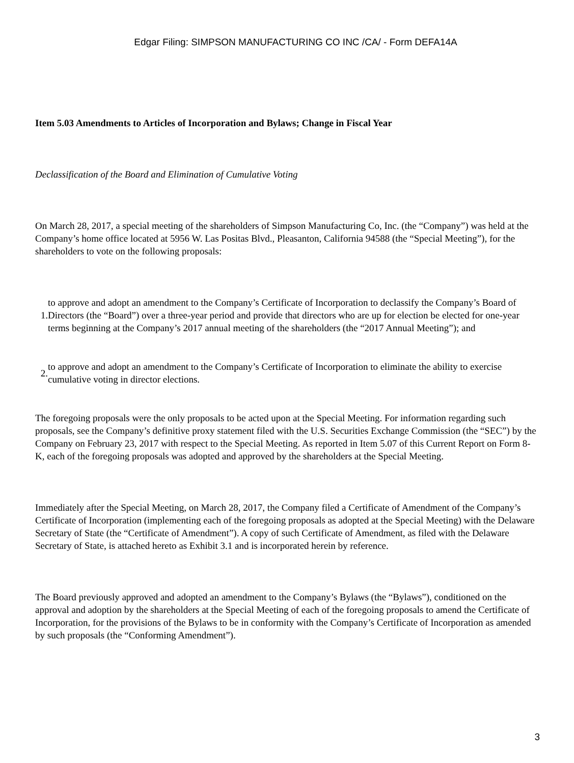Edgar Filing: SIMPSON MANUFACTURING CO INC /CA/ - Form DEFA14A
Item 5.03 Amendments to Articles of Incorporation and Bylaws; Change in Fiscal Year
Declassification of the Board and Elimination of Cumulative Voting
On March 28, 2017, a special meeting of the shareholders of Simpson Manufacturing Co, Inc. (the “Company”) was held at the Company’s home office located at 5956 W. Las Positas Blvd., Pleasanton, California 94588 (the “Special Meeting”), for the shareholders to vote on the following proposals:
1. to approve and adopt an amendment to the Company’s Certificate of Incorporation to declassify the Company’s Board of Directors (the “Board”) over a three-year period and provide that directors who are up for election be elected for one-year terms beginning at the Company’s 2017 annual meeting of the shareholders (the “2017 Annual Meeting”); and
2. to approve and adopt an amendment to the Company’s Certificate of Incorporation to eliminate the ability to exercise cumulative voting in director elections.
The foregoing proposals were the only proposals to be acted upon at the Special Meeting. For information regarding such proposals, see the Company’s definitive proxy statement filed with the U.S. Securities Exchange Commission (the “SEC”) by the Company on February 23, 2017 with respect to the Special Meeting. As reported in Item 5.07 of this Current Report on Form 8-K, each of the foregoing proposals was adopted and approved by the shareholders at the Special Meeting.
Immediately after the Special Meeting, on March 28, 2017, the Company filed a Certificate of Amendment of the Company’s Certificate of Incorporation (implementing each of the foregoing proposals as adopted at the Special Meeting) with the Delaware Secretary of State (the “Certificate of Amendment”). A copy of such Certificate of Amendment, as filed with the Delaware Secretary of State, is attached hereto as Exhibit 3.1 and is incorporated herein by reference.
The Board previously approved and adopted an amendment to the Company’s Bylaws (the “Bylaws”), conditioned on the approval and adoption by the shareholders at the Special Meeting of each of the foregoing proposals to amend the Certificate of Incorporation, for the provisions of the Bylaws to be in conformity with the Company’s Certificate of Incorporation as amended by such proposals (the “Conforming Amendment”).
3